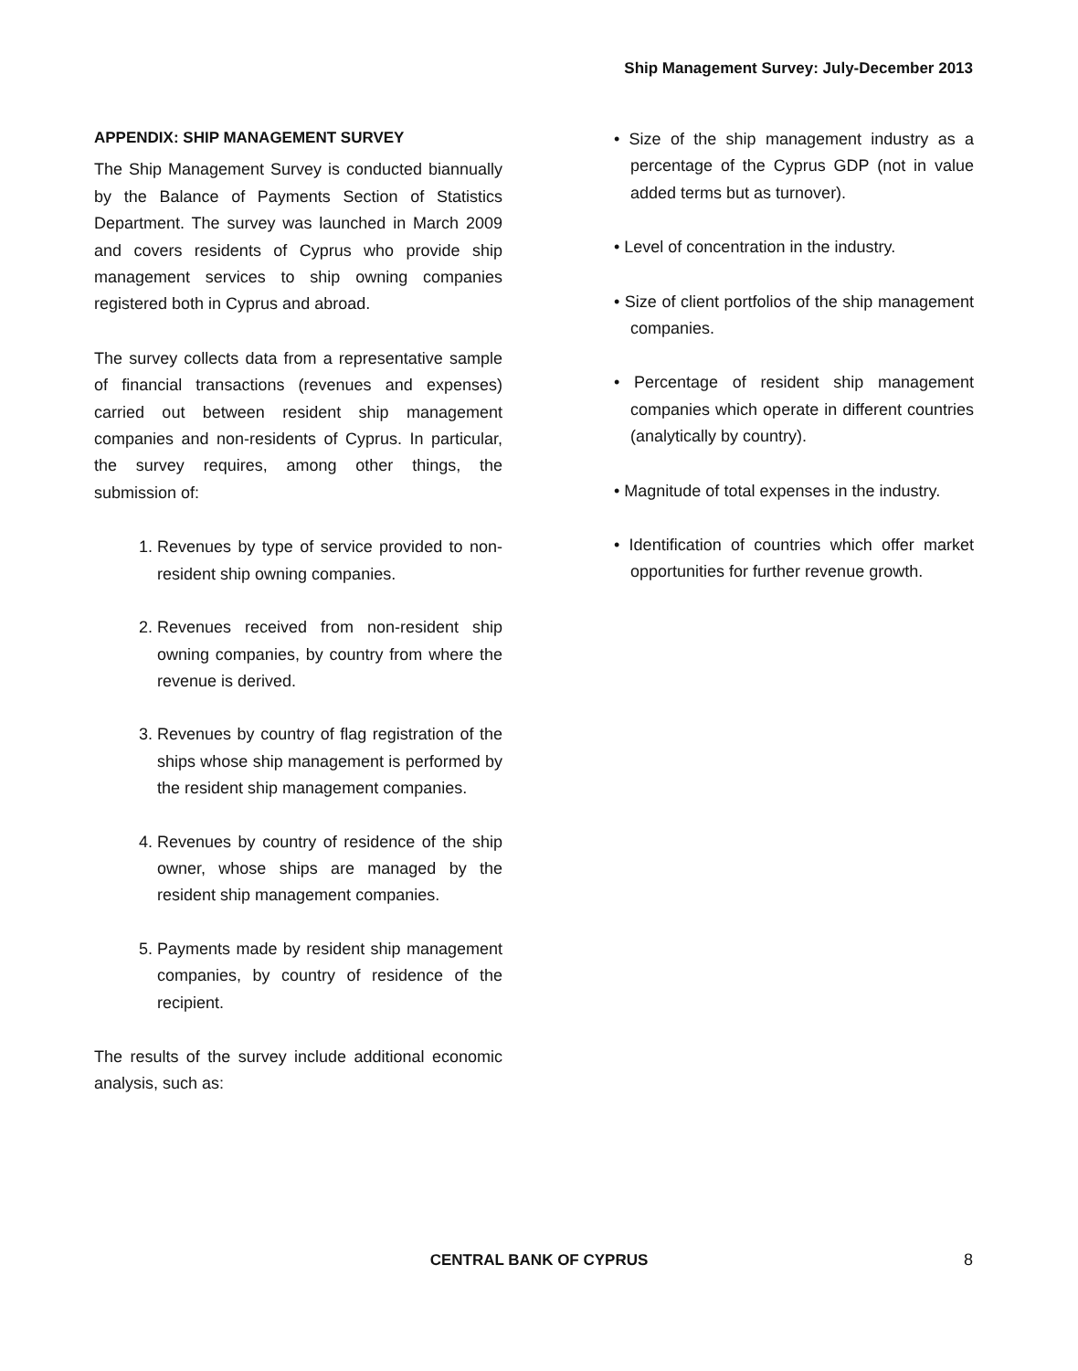Ship Management Survey: July-December 2013
APPENDIX: SHIP MANAGEMENT SURVEY
The Ship Management Survey is conducted biannually by the Balance of Payments Section of Statistics Department. The survey was launched in March 2009 and covers residents of Cyprus who provide ship management services to ship owning companies registered both in Cyprus and abroad.
The survey collects data from a representative sample of financial transactions (revenues and expenses) carried out between resident ship management companies and non-residents of Cyprus. In particular, the survey requires, among other things, the submission of:
1. Revenues by type of service provided to non-resident ship owning companies.
2. Revenues received from non-resident ship owning companies, by country from where the revenue is derived.
3. Revenues by country of flag registration of the ships whose ship management is performed by the resident ship management companies.
4. Revenues by country of residence of the ship owner, whose ships are managed by the resident ship management companies.
5. Payments made by resident ship management companies, by country of residence of the recipient.
The results of the survey include additional economic analysis, such as:
• Size of the ship management industry as a percentage of the Cyprus GDP (not in value added terms but as turnover).
• Level of concentration in the industry.
• Size of client portfolios of the ship management companies.
• Percentage of resident ship management companies which operate in different countries (analytically by country).
• Magnitude of total expenses in the industry.
• Identification of countries which offer market opportunities for further revenue growth.
CENTRAL BANK OF CYPRUS 8